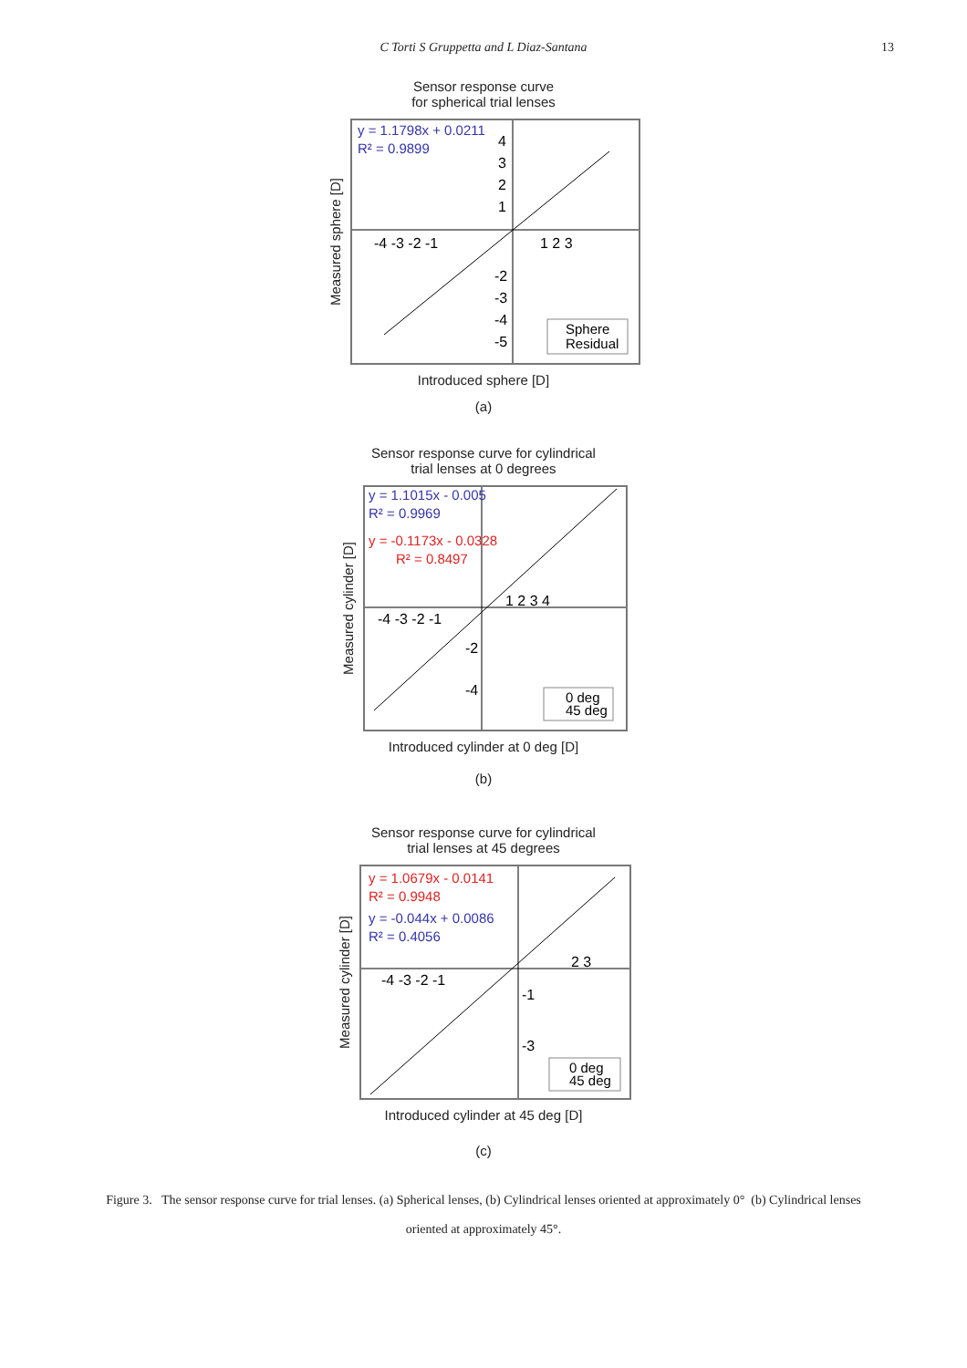C Torti S Gruppetta and L Diaz-Santana 13
Sensor response curve
for spherical trial lenses
Measured sphere [D]
y = 1.1798x + 0.0211
R² = 0.9899
4
3
2
1
-4 -3 -2 -1
1 2 3
-2
-3
-4
-5
Sphere
Residual
Introduced sphere [D]
(a)
Sensor response curve for cylindrical
trial lenses at 0 degrees
Measured cylinder [D]
y = 1.1015x - 0.005
R² = 0.9969
y = -0.1173x - 0.0328
R² = 0.8497
-4 -3 -2 -1
1 2 3 4
-2
-4
0 deg
45 deg
Introduced cylinder at 0 deg [D]
(b)
Sensor response curve for cylindrical
trial lenses at 45 degrees
Measured cylinder [D]
y = 1.0679x - 0.0141
R² = 0.9948
y = -0.044x + 0.0086
R² = 0.4056
-4 -3 -2 -1
2 3
-1
-3
0 deg
45 deg
Introduced cylinder at 45 deg [D]
(c)
Figure 3. The sensor response curve for trial lenses. (a) Spherical lenses, (b) Cylindrical lenses oriented at approximately 0° (b) Cylindrical lenses oriented at approximately 45°.